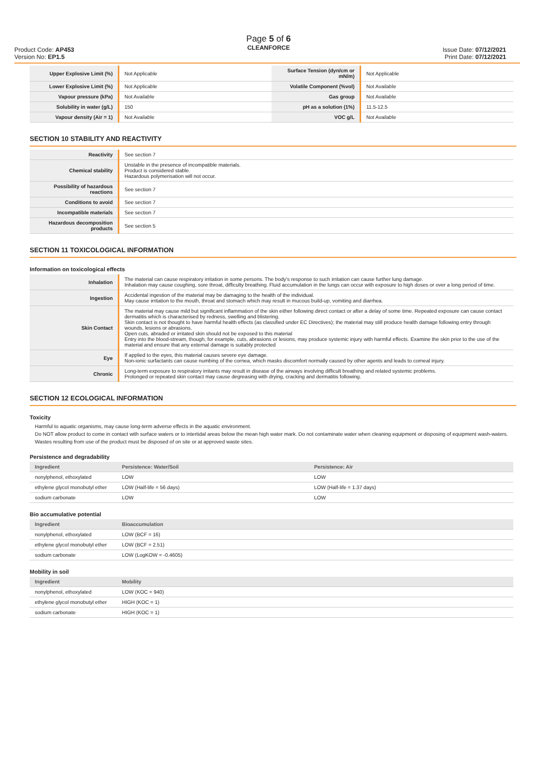Product Code: AP453
Version No: EP1.5
Page 5 of 6
CLEANFORCE
Issue Date: 07/12/2021
Print Date: 07/12/2021
| Upper Explosive Limit (%) | Not Applicable | Surface Tension (dyn/cm or mN/m) | Not Applicable |
| Lower Explosive Limit (%) | Not Applicable | Volatile Component (%vol) | Not Available |
| Vapour pressure (kPa) | Not Available | Gas group | Not Available |
| Solubility in water (g/L) | 150 | pH as a solution (1%) | 11.5-12.5 |
| Vapour density (Air = 1) | Not Available | VOC g/L | Not Available |
SECTION 10 STABILITY AND REACTIVITY
| Reactivity | See section 7 |
| Chemical stability | Unstable in the presence of incompatible materials. Product is considered stable. Hazardous polymerisation will not occur. |
| Possibility of hazardous reactions | See section 7 |
| Conditions to avoid | See section 7 |
| Incompatible materials | See section 7 |
| Hazardous decomposition products | See section 5 |
SECTION 11 TOXICOLOGICAL INFORMATION
Information on toxicological effects
| Inhalation | The material can cause respiratory irritation in some persons. The body's response to such irritation can cause further lung damage. Inhalation may cause coughing, sore throat, difficulty breathing. Fluid accumulation in the lungs can occur with exposure to high doses or over a long period of time. |
| Ingestion | Accidental ingestion of the material may be damaging to the health of the individual. May cause irritation to the mouth, throat and stomach which may result in mucous build-up, vomiting and diarrhea. |
| Skin Contact | The material may cause mild but significant inflammation of the skin either following direct contact or after a delay of some time. Repeated exposure can cause contact dermatitis which is characterised by redness, swelling and blistering. Skin contact is not thought to have harmful health effects (as classified under EC Directives); the material may still produce health damage following entry through wounds, lesions or abrasions. Open cuts, abraded or irritated skin should not be exposed to this material Entry into the blood-stream, though, for example, cuts, abrasions or lesions, may produce systemic injury with harmful effects. Examine the skin prior to the use of the material and ensure that any external damage is suitably protected |
| Eye | If applied to the eyes, this material causes severe eye damage. Non-ionic surfactants can cause numbing of the cornea, which masks discomfort normally caused by other agents and leads to corneal injury. |
| Chronic | Long-term exposure to respiratory irritants may result in disease of the airways involving difficult breathing and related systemic problems. Prolonged or repeated skin contact may cause degreasing with drying, cracking and dermatitis following. |
SECTION 12 ECOLOGICAL INFORMATION
Toxicity
Harmful to aquatic organisms, may cause long-term adverse effects in the aquatic environment.
Do NOT allow product to come in contact with surface waters or to intertidal areas below the mean high water mark. Do not contaminate water when cleaning equipment or disposing of equipment wash-waters. Wastes resulting from use of the product must be disposed of on site or at approved waste sites.
Persistence and degradability
| Ingredient | Persistence: Water/Soil | Persistence: Air |
| --- | --- | --- |
| nonylphenol, ethoxylated | LOW | LOW |
| ethylene glycol monobutyl ether | LOW (Half-life = 56 days) | LOW (Half-life = 1.37 days) |
| sodium carbonate | LOW | LOW |
Bio accumulative potential
| Ingredient | Bioaccumulation |
| --- | --- |
| nonylphenol, ethoxylated | LOW (BCF = 16) |
| ethylene glycol monobutyl ether | LOW (BCF = 2.51) |
| sodium carbonate | LOW (LogKOW = -0.4605) |
Mobility in soil
| Ingredient | Mobility |
| --- | --- |
| nonylphenol, ethoxylated | LOW (KOC = 940) |
| ethylene glycol monobutyl ether | HIGH (KOC = 1) |
| sodium carbonate | HIGH (KOC = 1) |